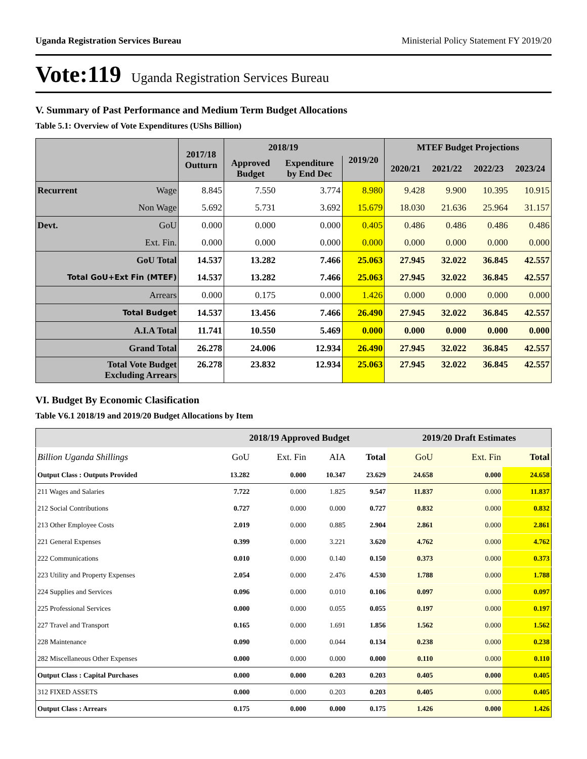Uganda Registration Services Bureau Ministerial Policy Statement FY 2019/20
Vote:119 Uganda Registration Services Bureau
V. Summary of Past Performance and Medium Term Budget Allocations
Table 5.1: Overview of Vote Expenditures (UShs Billion)
| | | 2017/18 Outturn | 2018/19 | | 2019/20 | MTEF Budget Projections | | | |
| --- | --- | --- | --- | --- | --- | --- | --- | --- | --- |
| | | | Approved Budget | Expenditure by End Dec | | 2020/21 | 2021/22 | 2022/23 | 2023/24 |
| Recurrent | Wage | 8.845 | 7.550 | 3.774 | 8.980 | 9.428 | 9.900 | 10.395 | 10.915 |
| | Non Wage | 5.692 | 5.731 | 3.692 | 15.679 | 18.030 | 21.636 | 25.964 | 31.157 |
| Devt. | GoU | 0.000 | 0.000 | 0.000 | 0.405 | 0.486 | 0.486 | 0.486 | 0.486 |
| | Ext. Fin. | 0.000 | 0.000 | 0.000 | 0.000 | 0.000 | 0.000 | 0.000 | 0.000 |
| GoU Total | | 14.537 | 13.282 | 7.466 | 25.063 | 27.945 | 32.022 | 36.845 | 42.557 |
| Total GoU+Ext Fin (MTEF) | | 14.537 | 13.282 | 7.466 | 25.063 | 27.945 | 32.022 | 36.845 | 42.557 |
| Arrears | | 0.000 | 0.175 | 0.000 | 1.426 | 0.000 | 0.000 | 0.000 | 0.000 |
| Total Budget | | 14.537 | 13.456 | 7.466 | 26.490 | 27.945 | 32.022 | 36.845 | 42.557 |
| A.I.A Total | | 11.741 | 10.550 | 5.469 | 0.000 | 0.000 | 0.000 | 0.000 | 0.000 |
| Grand Total | | 26.278 | 24.006 | 12.934 | 26.490 | 27.945 | 32.022 | 36.845 | 42.557 |
| Total Vote Budget Excluding Arrears | | 26.278 | 23.832 | 12.934 | 25.063 | 27.945 | 32.022 | 36.845 | 42.557 |
VI. Budget By Economic Clasification
Table V6.1 2018/19 and 2019/20 Budget Allocations by Item
| | 2018/19 Approved Budget | | | | 2019/20 Draft Estimates | | |
| --- | --- | --- | --- | --- | --- | --- | --- |
| Billion Uganda Shillings | GoU | Ext. Fin | AIA | Total | GoU | Ext. Fin | Total |
| Output Class : Outputs Provided | 13.282 | 0.000 | 10.347 | 23.629 | 24.658 | 0.000 | 24.658 |
| 211 Wages and Salaries | 7.722 | 0.000 | 1.825 | 9.547 | 11.837 | 0.000 | 11.837 |
| 212 Social Contributions | 0.727 | 0.000 | 0.000 | 0.727 | 0.832 | 0.000 | 0.832 |
| 213 Other Employee Costs | 2.019 | 0.000 | 0.885 | 2.904 | 2.861 | 0.000 | 2.861 |
| 221 General Expenses | 0.399 | 0.000 | 3.221 | 3.620 | 4.762 | 0.000 | 4.762 |
| 222 Communications | 0.010 | 0.000 | 0.140 | 0.150 | 0.373 | 0.000 | 0.373 |
| 223 Utility and Property Expenses | 2.054 | 0.000 | 2.476 | 4.530 | 1.788 | 0.000 | 1.788 |
| 224 Supplies and Services | 0.096 | 0.000 | 0.010 | 0.106 | 0.097 | 0.000 | 0.097 |
| 225 Professional Services | 0.000 | 0.000 | 0.055 | 0.055 | 0.197 | 0.000 | 0.197 |
| 227 Travel and Transport | 0.165 | 0.000 | 1.691 | 1.856 | 1.562 | 0.000 | 1.562 |
| 228 Maintenance | 0.090 | 0.000 | 0.044 | 0.134 | 0.238 | 0.000 | 0.238 |
| 282 Miscellaneous Other Expenses | 0.000 | 0.000 | 0.000 | 0.000 | 0.110 | 0.000 | 0.110 |
| Output Class : Capital Purchases | 0.000 | 0.000 | 0.203 | 0.203 | 0.405 | 0.000 | 0.405 |
| 312 FIXED ASSETS | 0.000 | 0.000 | 0.203 | 0.203 | 0.405 | 0.000 | 0.405 |
| Output Class : Arrears | 0.175 | 0.000 | 0.000 | 0.175 | 1.426 | 0.000 | 1.426 |